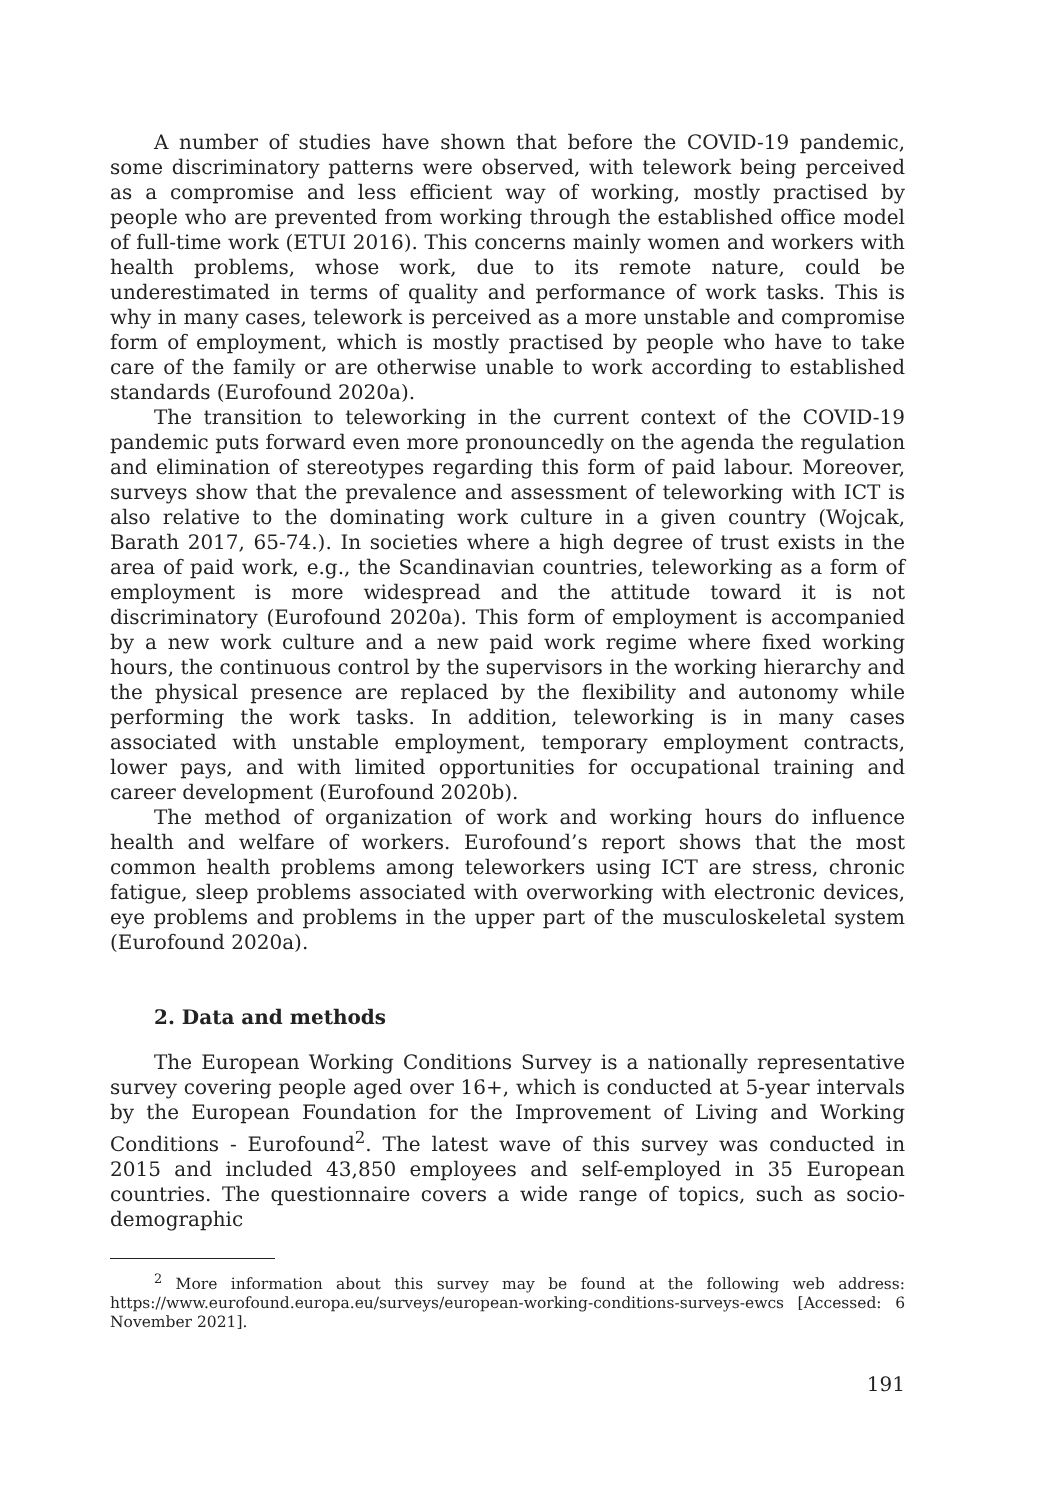A number of studies have shown that before the COVID-19 pandemic, some discriminatory patterns were observed, with telework being perceived as a compromise and less efficient way of working, mostly practised by people who are prevented from working through the established office model of full-time work (ETUI 2016). This concerns mainly women and workers with health problems, whose work, due to its remote nature, could be underestimated in terms of quality and performance of work tasks. This is why in many cases, telework is perceived as a more unstable and compromise form of employment, which is mostly practised by people who have to take care of the family or are otherwise unable to work according to established standards (Eurofound 2020a).
The transition to teleworking in the current context of the COVID-19 pandemic puts forward even more pronouncedly on the agenda the regulation and elimination of stereotypes regarding this form of paid labour. Moreover, surveys show that the prevalence and assessment of teleworking with ICT is also relative to the dominating work culture in a given country (Wojcak, Barath 2017, 65-74.). In societies where a high degree of trust exists in the area of paid work, e.g., the Scandinavian countries, teleworking as a form of employment is more widespread and the attitude toward it is not discriminatory (Eurofound 2020a). This form of employment is accompanied by a new work culture and a new paid work regime where fixed working hours, the continuous control by the supervisors in the working hierarchy and the physical presence are replaced by the flexibility and autonomy while performing the work tasks. In addition, teleworking is in many cases associated with unstable employment, temporary employment contracts, lower pays, and with limited opportunities for occupational training and career development (Eurofound 2020b).
The method of organization of work and working hours do influence health and welfare of workers. Eurofound’s report shows that the most common health problems among teleworkers using ICT are stress, chronic fatigue, sleep problems associated with overworking with electronic devices, eye problems and problems in the upper part of the musculoskeletal system (Eurofound 2020a).
2. Data and methods
The European Working Conditions Survey is a nationally representative survey covering people aged over 16+, which is conducted at 5-year intervals by the European Foundation for the Improvement of Living and Working Conditions - Eurofound<sup>2</sup>. The latest wave of this survey was conducted in 2015 and included 43,850 employees and self-employed in 35 European countries. The questionnaire covers a wide range of topics, such as socio-demographic
<sup>2</sup> More information about this survey may be found at the following web address: https://www.eurofound.europa.eu/surveys/european-working-conditions-surveys-ewcs [Accessed: 6 November 2021].
191